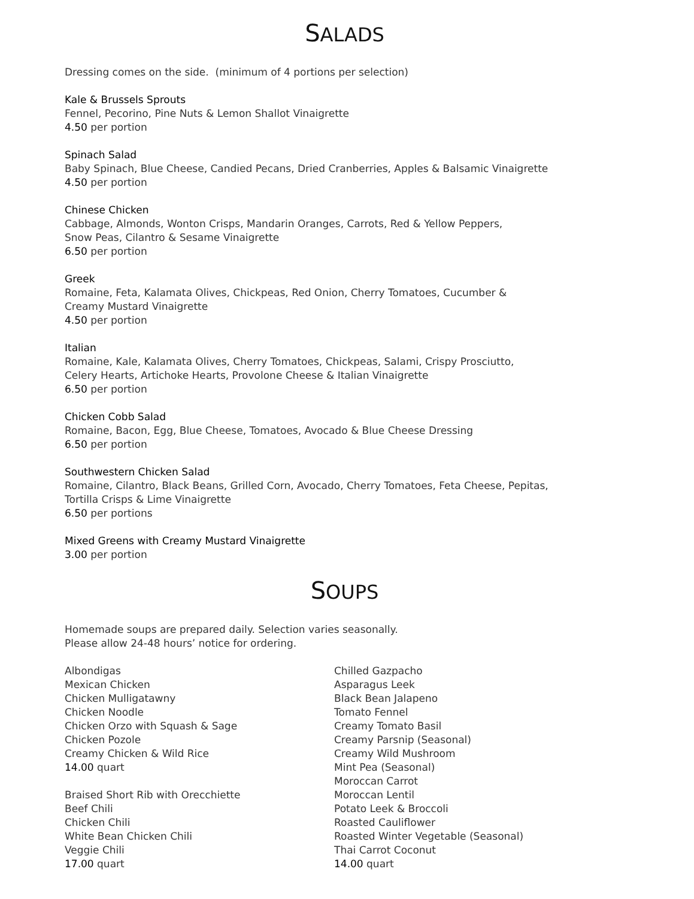SALADS
Dressing comes on the side. (minimum of 4 portions per selection)
Kale & Brussels Sprouts
Fennel, Pecorino, Pine Nuts & Lemon Shallot Vinaigrette
4.50 per portion
Spinach Salad
Baby Spinach, Blue Cheese, Candied Pecans, Dried Cranberries, Apples & Balsamic Vinaigrette
4.50 per portion
Chinese Chicken
Cabbage, Almonds, Wonton Crisps, Mandarin Oranges, Carrots, Red & Yellow Peppers,
Snow Peas, Cilantro & Sesame Vinaigrette
6.50 per portion
Greek
Romaine, Feta, Kalamata Olives, Chickpeas, Red Onion, Cherry Tomatoes, Cucumber &
Creamy Mustard Vinaigrette
4.50 per portion
Italian
Romaine, Kale, Kalamata Olives, Cherry Tomatoes, Chickpeas, Salami, Crispy Prosciutto,
Celery Hearts, Artichoke Hearts, Provolone Cheese & Italian Vinaigrette
6.50 per portion
Chicken Cobb Salad
Romaine, Bacon, Egg, Blue Cheese, Tomatoes, Avocado & Blue Cheese Dressing
6.50 per portion
Southwestern Chicken Salad
Romaine, Cilantro, Black Beans, Grilled Corn, Avocado, Cherry Tomatoes, Feta Cheese, Pepitas,
Tortilla Crisps & Lime Vinaigrette
6.50 per portions
Mixed Greens with Creamy Mustard Vinaigrette
3.00 per portion
SOUPS
Homemade soups are prepared daily. Selection varies seasonally.
Please allow 24-48 hours’ notice for ordering.
Albondigas
Mexican Chicken
Chicken Mulligatawny
Chicken Noodle
Chicken Orzo with Squash & Sage
Chicken Pozole
Creamy Chicken & Wild Rice
14.00 quart
Braised Short Rib with Orecchiette
Beef Chili
Chicken Chili
White Bean Chicken Chili
Veggie Chili
17.00 quart
Chilled Gazpacho
Asparagus Leek
Black Bean Jalapeno
Tomato Fennel
Creamy Tomato Basil
Creamy Parsnip (Seasonal)
Creamy Wild Mushroom
Mint Pea (Seasonal)
Moroccan Carrot
Moroccan Lentil
Potato Leek & Broccoli
Roasted Cauliflower
Roasted Winter Vegetable (Seasonal)
Thai Carrot Coconut
14.00 quart